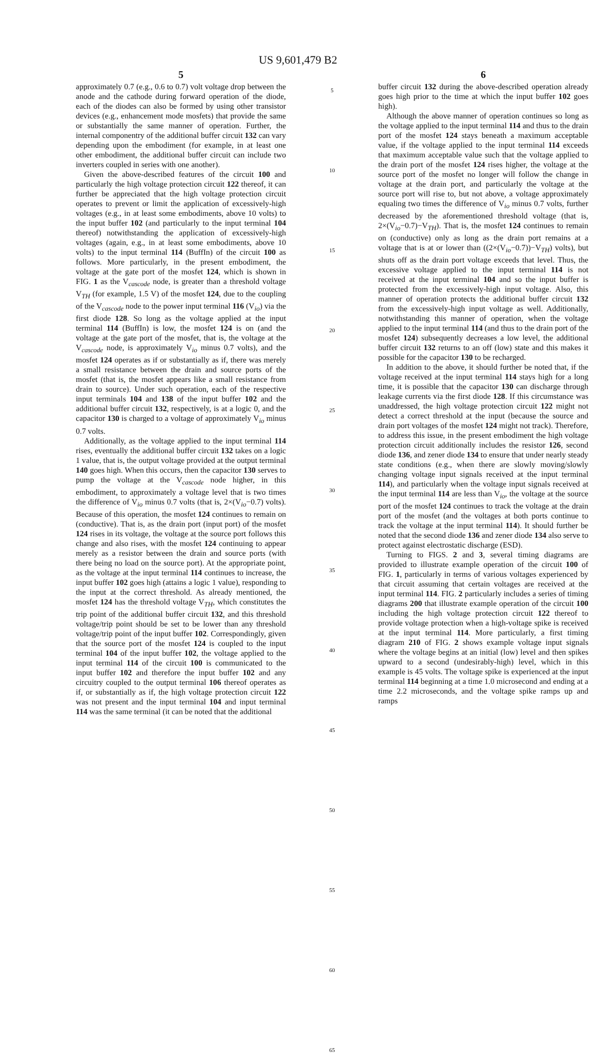US 9,601,479 B2
5
approximately 0.7 (e.g., 0.6 to 0.7) volt voltage drop between the anode and the cathode during forward operation of the diode, each of the diodes can also be formed by using other transistor devices (e.g., enhancement mode mosfets) that provide the same or substantially the same manner of operation. Further, the internal componentry of the additional buffer circuit 132 can vary depending upon the embodiment (for example, in at least one other embodiment, the additional buffer circuit can include two inverters coupled in series with one another).
Given the above-described features of the circuit 100 and particularly the high voltage protection circuit 122 thereof, it can further be appreciated that the high voltage protection circuit operates to prevent or limit the application of excessively-high voltages (e.g., in at least some embodiments, above 10 volts) to the input buffer 102 (and particularly to the input terminal 104 thereof) notwithstanding the application of excessively-high voltages (again, e.g., in at least some embodiments, above 10 volts) to the input terminal 114 (BuffIn) of the circuit 100 as follows. More particularly, in the present embodiment, the voltage at the gate port of the mosfet 124, which is shown in FIG. 1 as the V<sub>cascode</sub> node, is greater than a threshold voltage V<sub>TH</sub> (for example, 1.5 V) of the mosfet 124, due to the coupling of the V<sub>cascode</sub> node to the power input terminal 116 (V<sub>io</sub>) via the first diode 128. So long as the voltage applied at the input terminal 114 (BuffIn) is low, the mosfet 124 is on (and the voltage at the gate port of the mosfet, that is, the voltage at the V<sub>cascode</sub> node, is approximately V<sub>io</sub> minus 0.7 volts), and the mosfet 124 operates as if or substantially as if, there was merely a small resistance between the drain and source ports of the mosfet (that is, the mosfet appears like a small resistance from drain to source). Under such operation, each of the respective input terminals 104 and 138 of the input buffer 102 and the additional buffer circuit 132, respectively, is at a logic 0, and the capacitor 130 is charged to a voltage of approximately V<sub>io</sub> minus 0.7 volts.
Additionally, as the voltage applied to the input terminal 114 rises, eventually the additional buffer circuit 132 takes on a logic 1 value, that is, the output voltage provided at the output terminal 140 goes high. When this occurs, then the capacitor 130 serves to pump the voltage at the V<sub>cascode</sub> node higher, in this embodiment, to approximately a voltage level that is two times the difference of V<sub>io</sub> minus 0.7 volts (that is, 2×(V<sub>io</sub>−0.7) volts). Because of this operation, the mosfet 124 continues to remain on (conductive). That is, as the drain port (input port) of the mosfet 124 rises in its voltage, the voltage at the source port follows this change and also rises, with the mosfet 124 continuing to appear merely as a resistor between the drain and source ports (with there being no load on the source port). At the appropriate point, as the voltage at the input terminal 114 continues to increase, the input buffer 102 goes high (attains a logic 1 value), responding to the input at the correct threshold. As already mentioned, the mosfet 124 has the threshold voltage V<sub>TH</sub>, which constitutes the trip point of the additional buffer circuit 132, and this threshold voltage/trip point should be set to be lower than any threshold voltage/trip point of the input buffer 102. Correspondingly, given that the source port of the mosfet 124 is coupled to the input terminal 104 of the input buffer 102, the voltage applied to the input terminal 114 of the circuit 100 is communicated to the input buffer 102 and therefore the input buffer 102 and any circuitry coupled to the output terminal 106 thereof operates as if, or substantially as if, the high voltage protection circuit 122 was not present and the input terminal 104 and input terminal 114 was the same terminal (it can be noted that the additional
5
10
15
20
25
30
35
40
45
50
55
60
65
6
buffer circuit 132 during the above-described operation already goes high prior to the time at which the input buffer 102 goes high).
Although the above manner of operation continues so long as the voltage applied to the input terminal 114 and thus to the drain port of the mosfet 124 stays beneath a maximum acceptable value, if the voltage applied to the input terminal 114 exceeds that maximum acceptable value such that the voltage applied to the drain port of the mosfet 124 rises higher, the voltage at the source port of the mosfet no longer will follow the change in voltage at the drain port, and particularly the voltage at the source port will rise to, but not above, a voltage approximately equaling two times the difference of V<sub>io</sub> minus 0.7 volts, further decreased by the aforementioned threshold voltage (that is, 2×(V<sub>io</sub>−0.7)−V<sub>TH</sub>). That is, the mosfet 124 continues to remain on (conductive) only as long as the drain port remains at a voltage that is at or lower than ((2×(V<sub>io</sub>−0.7))−V<sub>TH</sub>) volts), but shuts off as the drain port voltage exceeds that level. Thus, the excessive voltage applied to the input terminal 114 is not received at the input terminal 104 and so the input buffer is protected from the excessively-high input voltage. Also, this manner of operation protects the additional buffer circuit 132 from the excessively-high input voltage as well. Additionally, notwithstanding this manner of operation, when the voltage applied to the input terminal 114 (and thus to the drain port of the mosfet 124) subsequently decreases a low level, the additional buffer circuit 132 returns to an off (low) state and this makes it possible for the capacitor 130 to be recharged.
In addition to the above, it should further be noted that, if the voltage received at the input terminal 114 stays high for a long time, it is possible that the capacitor 130 can discharge through leakage currents via the first diode 128. If this circumstance was unaddressed, the high voltage protection circuit 122 might not detect a correct threshold at the input (because the source and drain port voltages of the mosfet 124 might not track). Therefore, to address this issue, in the present embodiment the high voltage protection circuit additionally includes the resistor 126, second diode 136, and zener diode 134 to ensure that under nearly steady state conditions (e.g., when there are slowly moving/slowly changing voltage input signals received at the input terminal 114), and particularly when the voltage input signals received at the input terminal 114 are less than V<sub>io</sub>, the voltage at the source port of the mosfet 124 continues to track the voltage at the drain port of the mosfet (and the voltages at both ports continue to track the voltage at the input terminal 114). It should further be noted that the second diode 136 and zener diode 134 also serve to protect against electrostatic discharge (ESD).
Turning to FIGS. 2 and 3, several timing diagrams are provided to illustrate example operation of the circuit 100 of FIG. 1, particularly in terms of various voltages experienced by that circuit assuming that certain voltages are received at the input terminal 114. FIG. 2 particularly includes a series of timing diagrams 200 that illustrate example operation of the circuit 100 including the high voltage protection circuit 122 thereof to provide voltage protection when a high-voltage spike is received at the input terminal 114. More particularly, a first timing diagram 210 of FIG. 2 shows example voltage input signals where the voltage begins at an initial (low) level and then spikes upward to a second (undesirably-high) level, which in this example is 45 volts. The voltage spike is experienced at the input terminal 114 beginning at a time 1.0 microsecond and ending at a time 2.2 microseconds, and the voltage spike ramps up and ramps